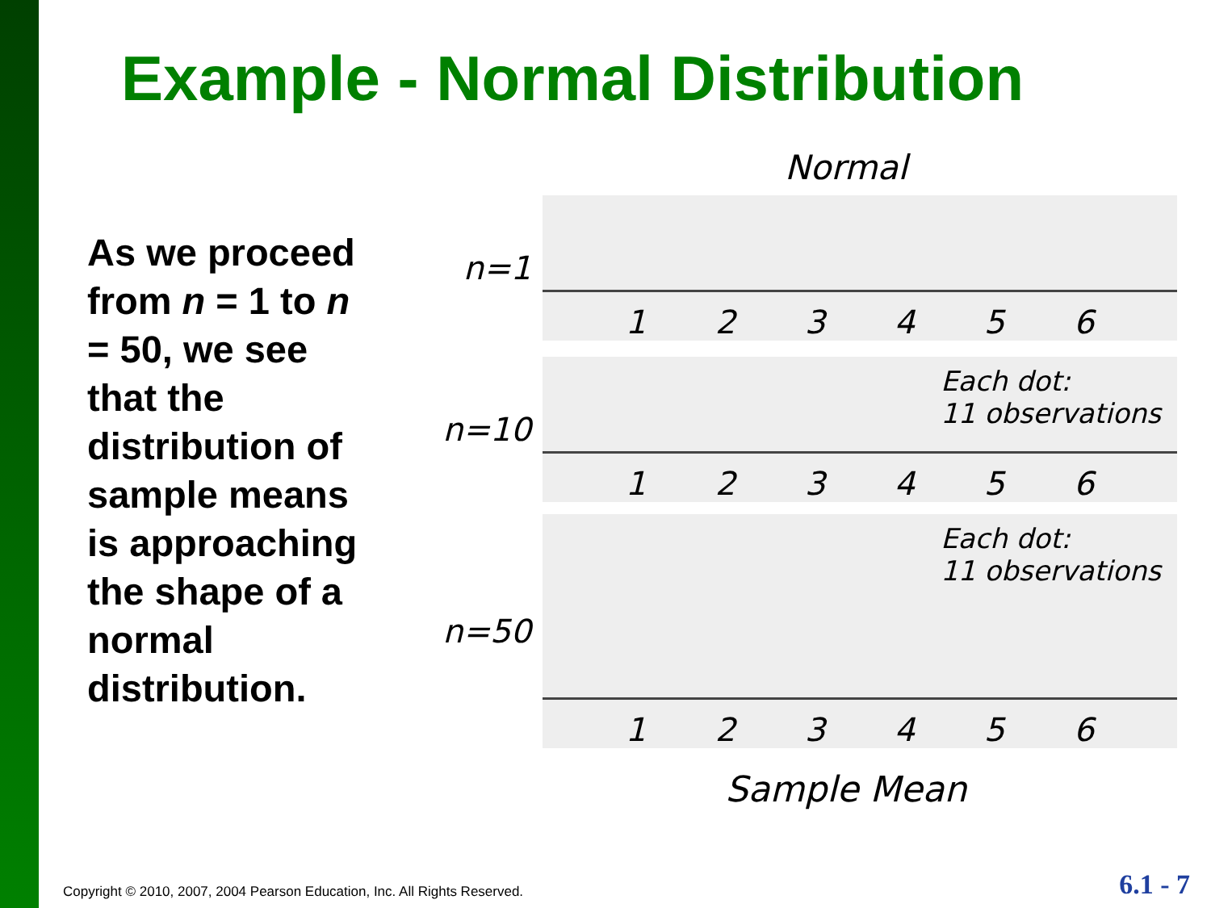Example - Normal Distribution
As we proceed from n = 1 to n = 50, we see that the distribution of sample means is approaching the shape of a normal distribution.
Normal
n=1
1 2 3 4 5 6
n=10
Each dot:
11 observations
1 2 3 4 5 6
n=50
Each dot:
11 observations
1 2 3 4 5 6
Sample Mean
Copyright © 2010, 2007, 2004 Pearson Education, Inc. All Rights Reserved.
6.1 - 7